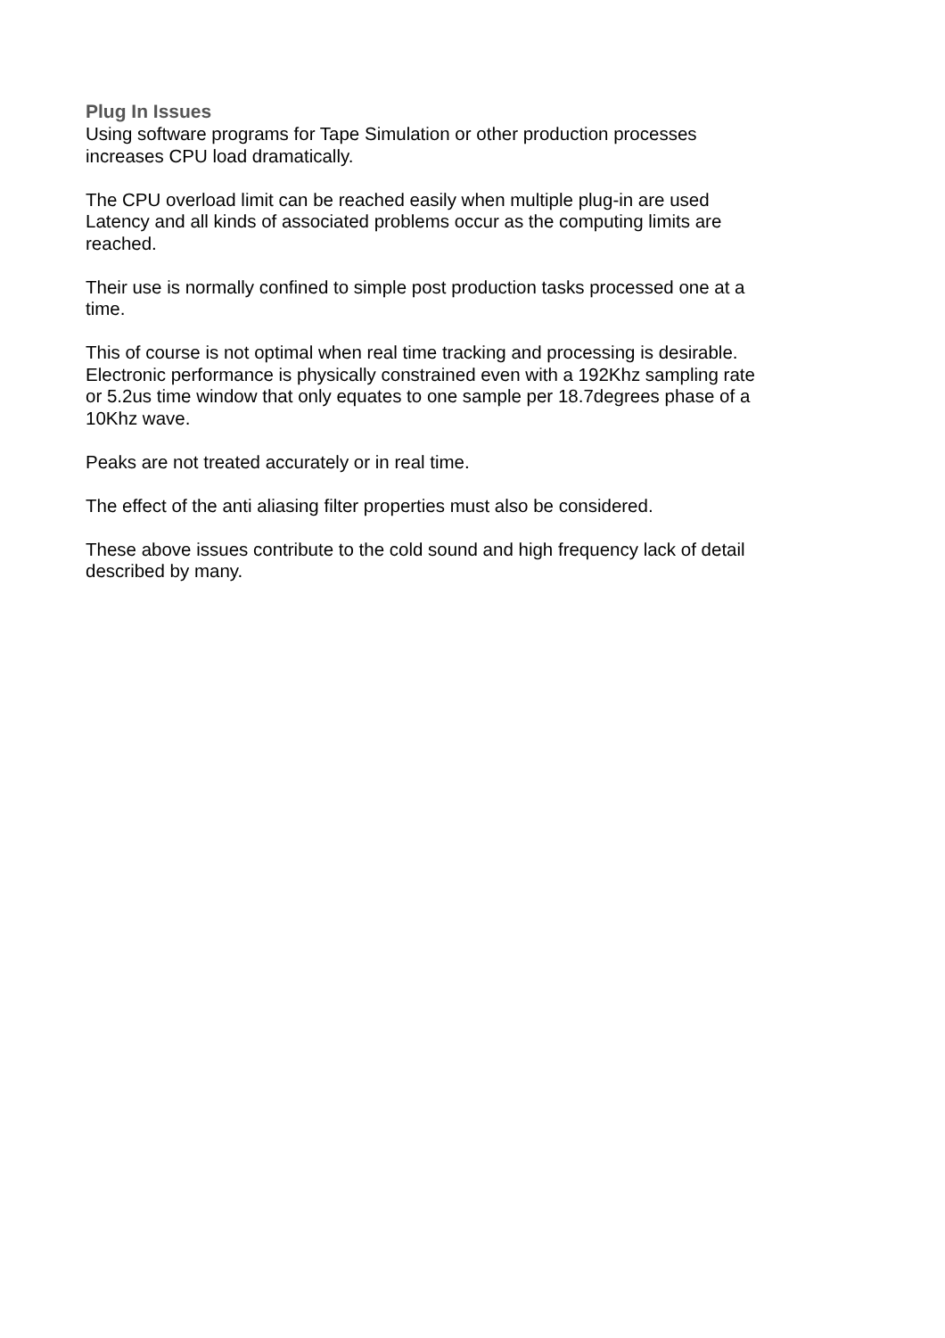Plug In Issues
Using software programs for Tape Simulation or other production processes
increases CPU load dramatically.
The CPU overload limit can be reached easily when multiple plug-in are used
Latency and all kinds of associated problems occur as the computing limits are
reached.
Their use is normally confined to simple post production tasks processed one at a
time.
This of course is not optimal when real time tracking and processing is desirable.
Electronic performance is physically constrained even with a 192Khz sampling rate
or 5.2us time window that only equates to one sample per 18.7degrees phase of a
10Khz wave.
Peaks are not treated accurately or in real time.
The effect of the anti aliasing filter properties must also be considered.
These above issues contribute to the cold sound and high frequency lack of detail
described by many.